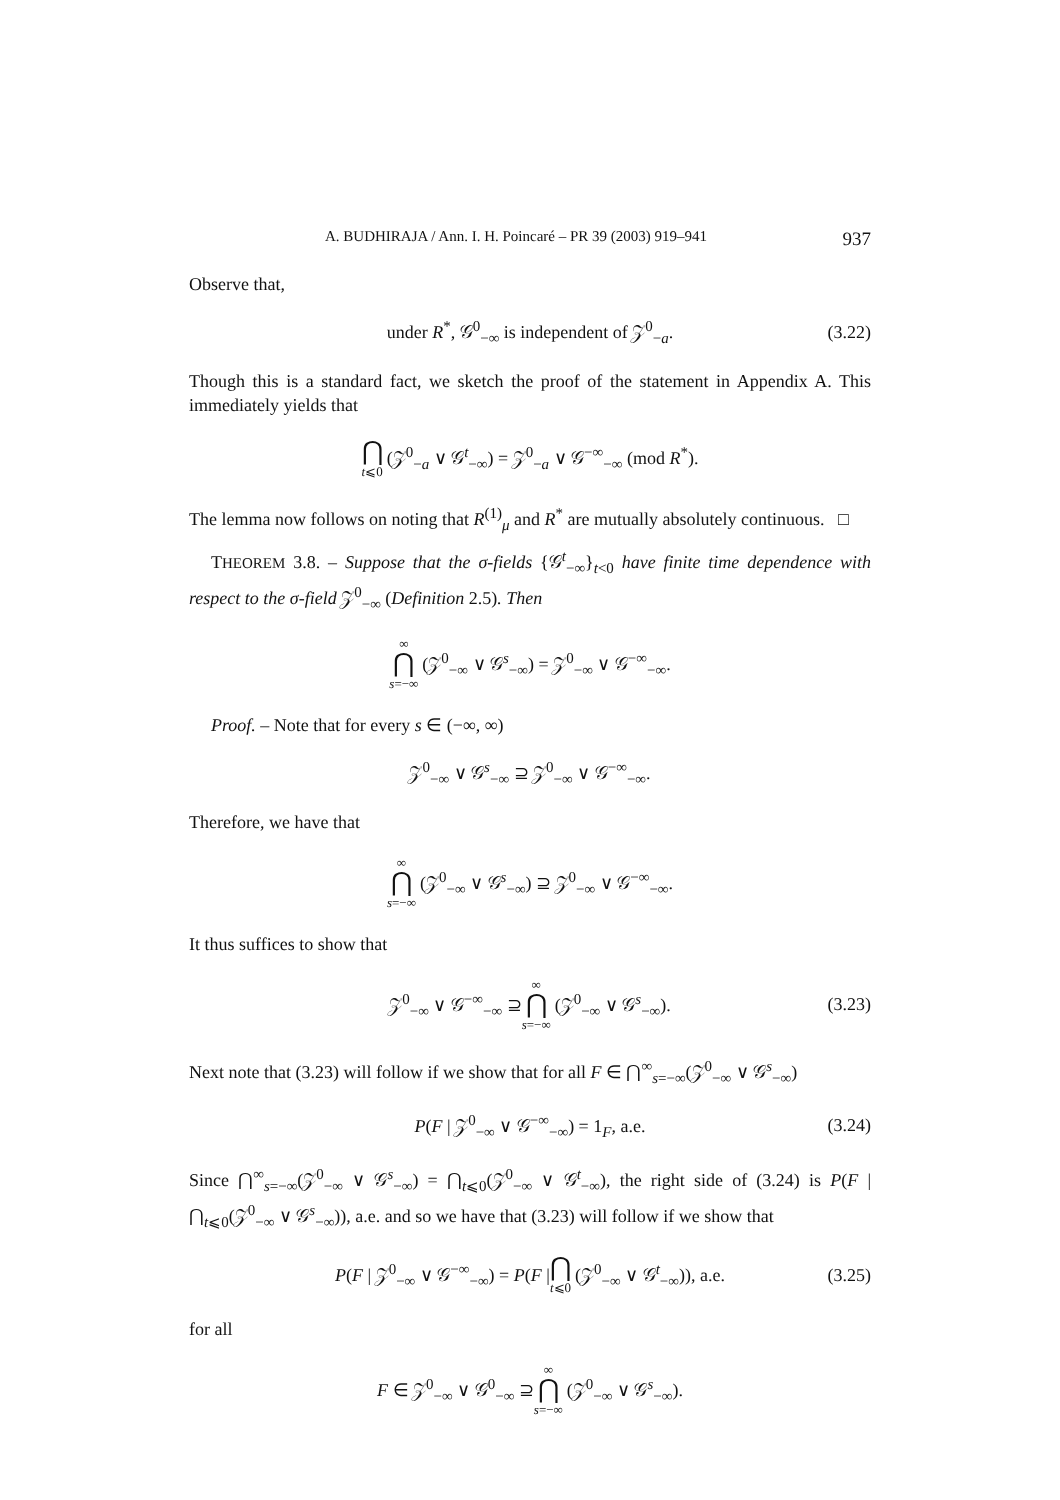A. BUDHIRAJA / Ann. I. H. Poincaré – PR 39 (2003) 919–941 937
Observe that,
under R<sup>*</sup>, 𝒢<sup>0</sup><sub>−∞</sub> is independent of 𝒵<sup>0</sup><sub>−a</sub>. (3.22)
Though this is a standard fact, we sketch the proof of the statement in Appendix A. This immediately yields that
⋂ t⩽0 (𝒵<sup>0</sup><sub>−a</sub> ∨ 𝒢<sup>t</sup><sub>−∞</sub>) = 𝒵<sup>0</sup><sub>−a</sub> ∨ 𝒢<sup>−∞</sup><sub>−∞</sub> (mod R<sup>*</sup>).
The lemma now follows on noting that R<sup>(1)</sup><sub>μ</sub> and R<sup>*</sup> are mutually absolutely continuous. □
THEOREM 3.8. – Suppose that the σ-fields {𝒢<sup>t</sup><sub>−∞</sub>}<sub>t<0</sub> have finite time dependence with respect to the σ-field 𝒵<sup>0</sup><sub>−∞</sub> (Definition 2.5). Then
∞ ⋂ s=−∞ (𝒵<sup>0</sup><sub>−∞</sub> ∨ 𝒢<sup>s</sup><sub>−∞</sub>) = 𝒵<sup>0</sup><sub>−∞</sub> ∨ 𝒢<sup>−∞</sup><sub>−∞</sub>.
Proof. – Note that for every s ∈ (−∞, ∞)
𝒵<sup>0</sup><sub>−∞</sub> ∨ 𝒢<sup>s</sup><sub>−∞</sub> ⊇ 𝒵<sup>0</sup><sub>−∞</sub> ∨ 𝒢<sup>−∞</sup><sub>−∞</sub>.
Therefore, we have that
∞ ⋂ s=−∞ (𝒵<sup>0</sup><sub>−∞</sub> ∨ 𝒢<sup>s</sup><sub>−∞</sub>) ⊇ 𝒵<sup>0</sup><sub>−∞</sub> ∨ 𝒢<sup>−∞</sup><sub>−∞</sub>.
It thus suffices to show that
𝒵<sup>0</sup><sub>−∞</sub> ∨ 𝒢<sup>−∞</sup><sub>−∞</sub> ⊇ ∞ ⋂ s=−∞ (𝒵<sup>0</sup><sub>−∞</sub> ∨ 𝒢<sup>s</sup><sub>−∞</sub>). (3.23)
Next note that (3.23) will follow if we show that for all F ∈ ⋂<sup>∞</sup><sub>s=−∞</sub>(𝒵<sup>0</sup><sub>−∞</sub> ∨ 𝒢<sup>s</sup><sub>−∞</sub>)
P(F | 𝒵<sup>0</sup><sub>−∞</sub> ∨ 𝒢<sup>−∞</sup><sub>−∞</sub>) = 1<sub>F</sub>, a.e. (3.24)
Since ⋂<sup>∞</sup><sub>s=−∞</sub>(𝒵<sup>0</sup><sub>−∞</sub> ∨ 𝒢<sup>s</sup><sub>−∞</sub>) = ⋂<sub>t⩽0</sub>(𝒵<sup>0</sup><sub>−∞</sub> ∨ 𝒢<sup>t</sup><sub>−∞</sub>), the right side of (3.24) is P(F | ⋂<sub>t⩽0</sub>(𝒵<sup>0</sup><sub>−∞</sub> ∨ 𝒢<sup>s</sup><sub>−∞</sub>)), a.e. and so we have that (3.23) will follow if we show that
P(F | 𝒵<sup>0</sup><sub>−∞</sub> ∨ 𝒢<sup>−∞</sup><sub>−∞</sub>) = P(F | ⋂ t⩽0 (𝒵<sup>0</sup><sub>−∞</sub> ∨ 𝒢<sup>t</sup><sub>−∞</sub>)), a.e. (3.25)
for all
F ∈ 𝒵<sup>0</sup><sub>−∞</sub> ∨ 𝒢<sup>0</sup><sub>−∞</sub> ⊇ ∞ ⋂ s=−∞ (𝒵<sup>0</sup><sub>−∞</sub> ∨ 𝒢<sup>s</sup><sub>−∞</sub>).